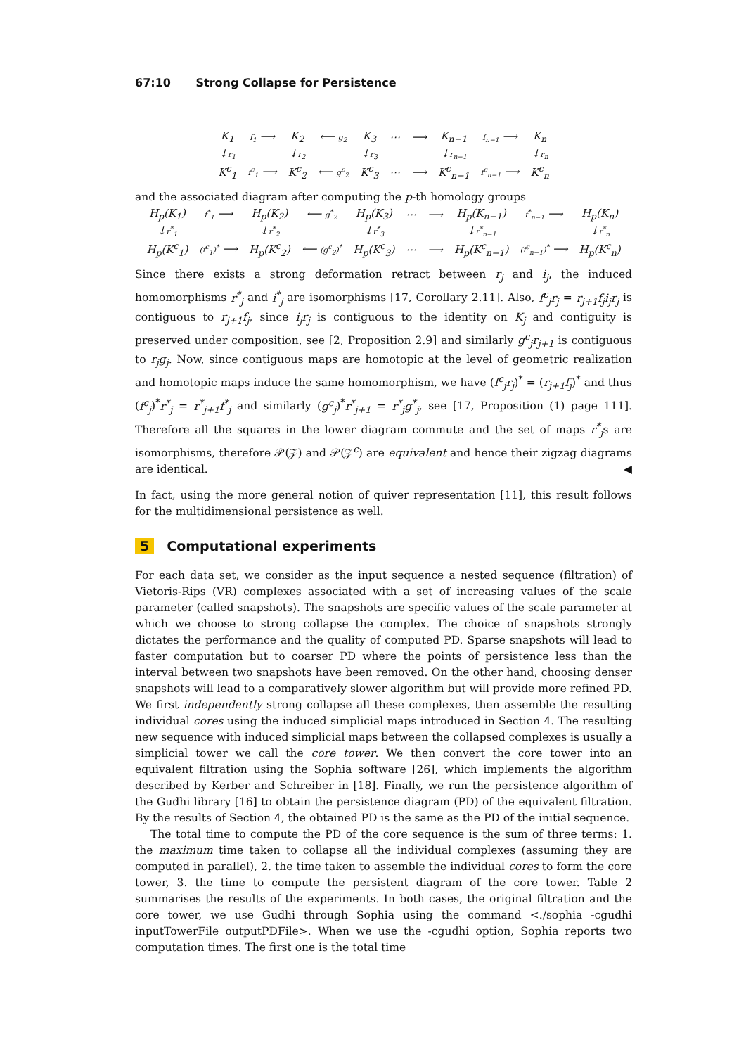67:10 Strong Collapse for Persistence
| K<sub>1</sub> | f<sub>1</sub> ⟶ | K<sub>2</sub> | ⟵ g<sub>2</sub> | K<sub>3</sub> | ⋯ | ⟶ | K<sub>n−1</sub> | f<sub>n−1</sub> ⟶ | K<sub>n</sub> |
| ↓ r<sub>1</sub> | | ↓ r<sub>2</sub> | | ↓ r<sub>3</sub> | | | ↓ r<sub>n−1</sub> | | ↓ r<sub>n</sub> |
| K<sup>c</sup><sub>1</sub> | f<sup>c</sup><sub>1</sub> ⟶ | K<sup>c</sup><sub>2</sub> | ⟵ g<sup>c</sup><sub>2</sub> | K<sup>c</sup><sub>3</sub> | ⋯ | ⟶ | K<sup>c</sup><sub>n−1</sub> | f<sup>c</sup><sub>n−1</sub> ⟶ | K<sup>c</sup><sub>n</sub> |
and the associated diagram after computing the p-th homology groups
| H<sub>p</sub>(K<sub>1</sub>) | f<sup>*</sup><sub>1</sub> ⟶ | H<sub>p</sub>(K<sub>2</sub>) | ⟵ g<sup>*</sup><sub>2</sub> | H<sub>p</sub>(K<sub>3</sub>) | ⋯ | ⟶ | H<sub>p</sub>(K<sub>n−1</sub>) | f<sup>*</sup><sub>n−1</sub> ⟶ | H<sub>p</sub>(K<sub>n</sub>) |
| ↓ r<sup>*</sup><sub>1</sub> | | ↓ r<sup>*</sup><sub>2</sub> | | ↓ r<sup>*</sup><sub>3</sub> | | | ↓ r<sup>*</sup><sub>n−1</sub> | | ↓ r<sup>*</sup><sub>n</sub> |
| H<sub>p</sub>(K<sup>c</sup><sub>1</sub>) | (f<sup>c</sup><sub>1</sub>)<sup>*</sup> ⟶ | H<sub>p</sub>(K<sup>c</sup><sub>2</sub>) | ⟵ (g<sup>c</sup><sub>2</sub>)<sup>*</sup> | H<sub>p</sub>(K<sup>c</sup><sub>3</sub>) | ⋯ | ⟶ | H<sub>p</sub>(K<sup>c</sup><sub>n−1</sub>) | (f<sup>c</sup><sub>n−1</sub>)<sup>*</sup> ⟶ | H<sub>p</sub>(K<sup>c</sup><sub>n</sub>) |
Since there exists a strong deformation retract between r<sub>j</sub> and i<sub>j</sub>, the induced homomorphisms r<sup>*</sup><sub>j</sub> and i<sup>*</sup><sub>j</sub> are isomorphisms [17, Corollary 2.11]. Also, f<sup>c</sup><sub>j</sub>r<sub>j</sub> = r<sub>j+1</sub>f<sub>j</sub>i<sub>j</sub>r<sub>j</sub> is contiguous to r<sub>j+1</sub>f<sub>j</sub>, since i<sub>j</sub>r<sub>j</sub> is contiguous to the identity on K<sub>j</sub> and contiguity is preserved under composition, see [2, Proposition 2.9] and similarly g<sup>c</sup><sub>j</sub>r<sub>j+1</sub> is contiguous to r<sub>j</sub>g<sub>j</sub>. Now, since contiguous maps are homotopic at the level of geometric realization and homotopic maps induce the same homomorphism, we have (f<sup>c</sup><sub>j</sub>r<sub>j</sub>)<sup>*</sup> = (r<sub>j+1</sub>f<sub>j</sub>)<sup>*</sup> and thus (f<sup>c</sup><sub>j</sub>)<sup>*</sup>r<sup>*</sup><sub>j</sub> = r<sup>*</sup><sub>j+1</sub>f<sup>*</sup><sub>j</sub> and similarly (g<sup>c</sup><sub>j</sub>)<sup>*</sup>r<sup>*</sup><sub>j+1</sub> = r<sup>*</sup><sub>j</sub>g<sup>*</sup><sub>j</sub>, see [17, Proposition (1) page 111]. Therefore all the squares in the lower diagram commute and the set of maps r<sup>*</sup><sub>j</sub>s are isomorphisms, therefore 𝒫(𝒵) and 𝒫(𝒵<sup>c</sup>) are equivalent and hence their zigzag diagrams are identical. ◀
In fact, using the more general notion of quiver representation [11], this result follows for the multidimensional persistence as well.
5 Computational experiments
For each data set, we consider as the input sequence a nested sequence (filtration) of Vietoris-Rips (VR) complexes associated with a set of increasing values of the scale parameter (called snapshots). The snapshots are specific values of the scale parameter at which we choose to strong collapse the complex. The choice of snapshots strongly dictates the performance and the quality of computed PD. Sparse snapshots will lead to faster computation but to coarser PD where the points of persistence less than the interval between two snapshots have been removed. On the other hand, choosing denser snapshots will lead to a comparatively slower algorithm but will provide more refined PD. We first independently strong collapse all these complexes, then assemble the resulting individual cores using the induced simplicial maps introduced in Section 4. The resulting new sequence with induced simplicial maps between the collapsed complexes is usually a simplicial tower we call the core tower. We then convert the core tower into an equivalent filtration using the Sophia software [26], which implements the algorithm described by Kerber and Schreiber in [18]. Finally, we run the persistence algorithm of the Gudhi library [16] to obtain the persistence diagram (PD) of the equivalent filtration. By the results of Section 4, the obtained PD is the same as the PD of the initial sequence.
The total time to compute the PD of the core sequence is the sum of three terms: 1. the maximum time taken to collapse all the individual complexes (assuming they are computed in parallel), 2. the time taken to assemble the individual cores to form the core tower, 3. the time to compute the persistent diagram of the core tower. Table 2 summarises the results of the experiments. In both cases, the original filtration and the core tower, we use Gudhi through Sophia using the command <./sophia -cgudhi inputTowerFile outputPDFile>. When we use the -cgudhi option, Sophia reports two computation times. The first one is the total time